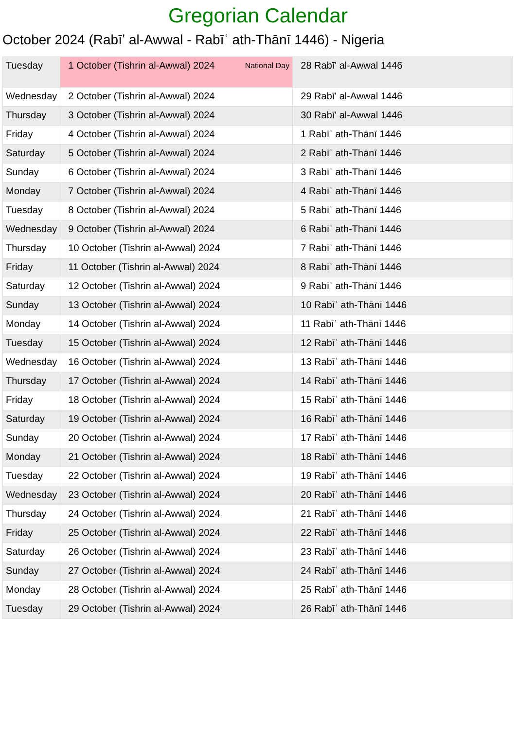Gregorian Calendar
October 2024 (Rabīʽ al-Awwal - Rabīʿ ath-Thānī 1446) - Nigeria
| Tuesday | 1 October (Tishrin al-Awwal) 2024 National Day | 28 Rabī' al-Awwal 1446 |
| Wednesday | 2 October (Tishrin al-Awwal) 2024 | 29 Rabī' al-Awwal 1446 |
| Thursday | 3 October (Tishrin al-Awwal) 2024 | 30 Rabī' al-Awwal 1446 |
| Friday | 4 October (Tishrin al-Awwal) 2024 | 1 Rabīʿ ath-Thānī 1446 |
| Saturday | 5 October (Tishrin al-Awwal) 2024 | 2 Rabīʿ ath-Thānī 1446 |
| Sunday | 6 October (Tishrin al-Awwal) 2024 | 3 Rabīʿ ath-Thānī 1446 |
| Monday | 7 October (Tishrin al-Awwal) 2024 | 4 Rabīʿ ath-Thānī 1446 |
| Tuesday | 8 October (Tishrin al-Awwal) 2024 | 5 Rabīʿ ath-Thānī 1446 |
| Wednesday | 9 October (Tishrin al-Awwal) 2024 | 6 Rabīʿ ath-Thānī 1446 |
| Thursday | 10 October (Tishrin al-Awwal) 2024 | 7 Rabīʿ ath-Thānī 1446 |
| Friday | 11 October (Tishrin al-Awwal) 2024 | 8 Rabīʿ ath-Thānī 1446 |
| Saturday | 12 October (Tishrin al-Awwal) 2024 | 9 Rabīʿ ath-Thānī 1446 |
| Sunday | 13 October (Tishrin al-Awwal) 2024 | 10 Rabīʿ ath-Thānī 1446 |
| Monday | 14 October (Tishrin al-Awwal) 2024 | 11 Rabīʿ ath-Thānī 1446 |
| Tuesday | 15 October (Tishrin al-Awwal) 2024 | 12 Rabīʿ ath-Thānī 1446 |
| Wednesday | 16 October (Tishrin al-Awwal) 2024 | 13 Rabīʿ ath-Thānī 1446 |
| Thursday | 17 October (Tishrin al-Awwal) 2024 | 14 Rabīʿ ath-Thānī 1446 |
| Friday | 18 October (Tishrin al-Awwal) 2024 | 15 Rabīʿ ath-Thānī 1446 |
| Saturday | 19 October (Tishrin al-Awwal) 2024 | 16 Rabīʿ ath-Thānī 1446 |
| Sunday | 20 October (Tishrin al-Awwal) 2024 | 17 Rabīʿ ath-Thānī 1446 |
| Monday | 21 October (Tishrin al-Awwal) 2024 | 18 Rabīʿ ath-Thānī 1446 |
| Tuesday | 22 October (Tishrin al-Awwal) 2024 | 19 Rabīʿ ath-Thānī 1446 |
| Wednesday | 23 October (Tishrin al-Awwal) 2024 | 20 Rabīʿ ath-Thānī 1446 |
| Thursday | 24 October (Tishrin al-Awwal) 2024 | 21 Rabīʿ ath-Thānī 1446 |
| Friday | 25 October (Tishrin al-Awwal) 2024 | 22 Rabīʿ ath-Thānī 1446 |
| Saturday | 26 October (Tishrin al-Awwal) 2024 | 23 Rabīʿ ath-Thānī 1446 |
| Sunday | 27 October (Tishrin al-Awwal) 2024 | 24 Rabīʿ ath-Thānī 1446 |
| Monday | 28 October (Tishrin al-Awwal) 2024 | 25 Rabīʿ ath-Thānī 1446 |
| Tuesday | 29 October (Tishrin al-Awwal) 2024 | 26 Rabīʿ ath-Thānī 1446 |